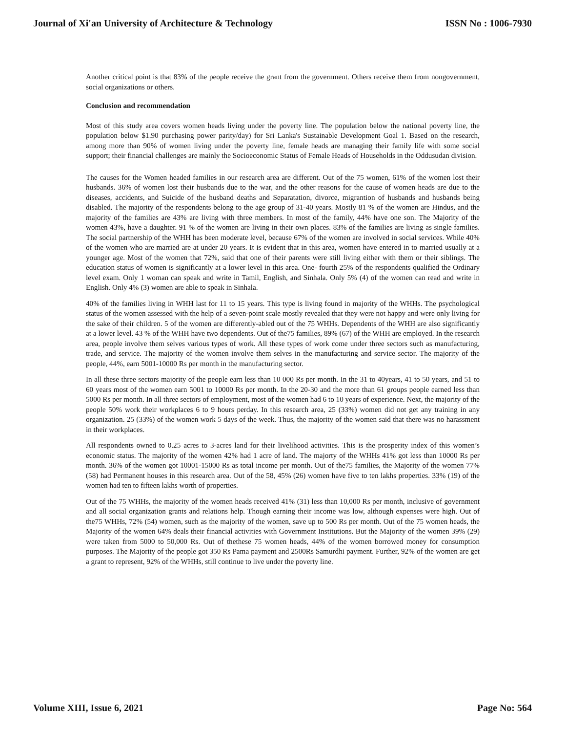Journal of Xi'an University of Architecture & Technology ISSN No : 1006-7930
Another critical point is that 83% of the people receive the grant from the government. Others receive them from nongovernment, social organizations or others.
Conclusion and recommendation
Most of this study area covers women heads living under the poverty line. The population below the national poverty line, the population below $1.90 purchasing power parity/day) for Sri Lanka's Sustainable Development Goal 1. Based on the research, among more than 90% of women living under the poverty line, female heads are managing their family life with some social support; their financial challenges are mainly the Socioeconomic Status of Female Heads of Households in the Oddusudan division.
The causes for the Women headed families in our research area are different. Out of the 75 women, 61% of the women lost their husbands. 36% of women lost their husbands due to the war, and the other reasons for the cause of women heads are due to the diseases, accidents, and Suicide of the husband deaths and Separatation, divorce, migrantion of husbands and husbands being disabled. The majority of the respondents belong to the age group of 31-40 years. Mostly 81 % of the women are Hindus, and the majority of the families are 43% are living with three members. In most of the family, 44% have one son. The Majority of the women 43%, have a daughter. 91 % of the women are living in their own places. 83% of the families are living as single families. The social partnership of the WHH has been moderate level, because 67% of the women are involved in social services. While 40% of the women who are married are at under 20 years. It is evident that in this area, women have entered in to married usually at a younger age. Most of the women that 72%, said that one of their parents were still living either with them or their siblings. The education status of women is significantly at a lower level in this area. One- fourth 25% of the respondents qualified the Ordinary level exam. Only 1 woman can speak and write in Tamil, English, and Sinhala. Only 5% (4) of the women can read and write in English. Only 4% (3) women are able to speak in Sinhala.
40% of the families living in WHH last for 11 to 15 years. This type is living found in majority of the WHHs. The psychological status of the women assessed with the help of a seven-point scale mostly revealed that they were not happy and were only living for the sake of their children. 5 of the women are differently-abled out of the 75 WHHs. Dependents of the WHH are also significantly at a lower level. 43 % of the WHH have two dependents. Out of the75 families, 89% (67) of the WHH are employed. In the research area, people involve them selves various types of work. All these types of work come under three sectors such as manufacturing, trade, and service. The majority of the women involve them selves in the manufacturing and service sector. The majority of the people, 44%, earn 5001-10000 Rs per month in the manufacturing sector.
In all these three sectors majority of the people earn less than 10 000 Rs per month. In the 31 to 40years, 41 to 50 years, and 51 to 60 years most of the women earn 5001 to 10000 Rs per month. In the 20-30 and the more than 61 groups people earned less than 5000 Rs per month. In all three sectors of employment, most of the women had 6 to 10 years of experience. Next, the majority of the people 50% work their workplaces 6 to 9 hours perday. In this research area, 25 (33%) women did not get any training in any organization. 25 (33%) of the women work 5 days of the week. Thus, the majority of the women said that there was no harassment in their workplaces.
All respondents owned to 0.25 acres to 3-acres land for their livelihood activities. This is the prosperity index of this women’s economic status. The majority of the women 42% had 1 acre of land. The majorty of the WHHs 41% got less than 10000 Rs per month. 36% of the women got 10001-15000 Rs as total income per month. Out of the75 families, the Majority of the women 77% (58) had Permanent houses in this research area. Out of the 58, 45% (26) women have five to ten lakhs properties. 33% (19) of the women had ten to fifteen lakhs worth of properties.
Out of the 75 WHHs, the majority of the women heads received 41% (31) less than 10,000 Rs per month, inclusive of government and all social organization grants and relations help. Though earning their income was low, although expenses were high. Out of the75 WHHs, 72% (54) women, such as the majority of the women, save up to 500 Rs per month. Out of the 75 women heads, the Majority of the women 64% deals their financial activities with Government Institutions. But the Majority of the women 39% (29) were taken from 5000 to 50,000 Rs. Out of thethese 75 women heads, 44% of the women borrowed money for consumption purposes. The Majority of the people got 350 Rs Pama payment and 2500Rs Samurdhi payment. Further, 92% of the women are get a grant to represent, 92% of the WHHs, still continue to live under the poverty line.
Volume XIII, Issue 6, 2021 Page No: 564